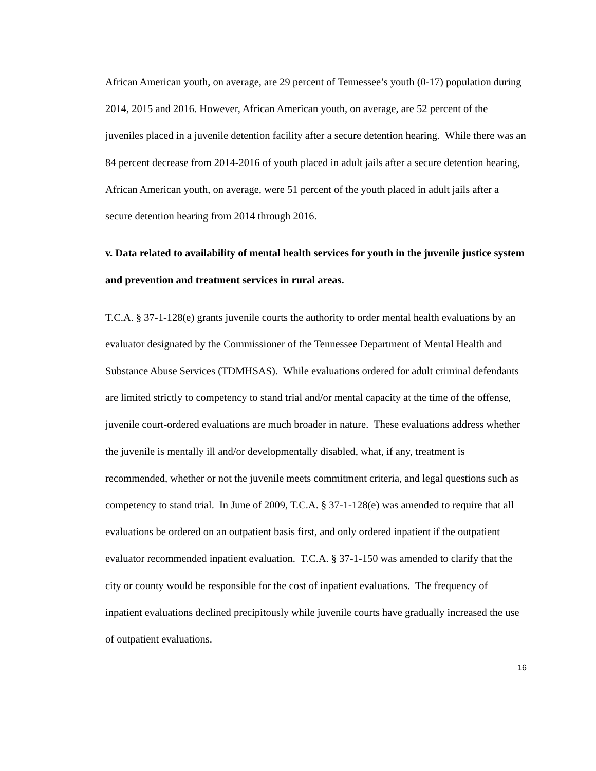African American youth, on average, are 29 percent of Tennessee’s youth (0-17) population during 2014, 2015 and 2016. However, African American youth, on average, are 52 percent of the juveniles placed in a juvenile detention facility after a secure detention hearing. While there was an 84 percent decrease from 2014-2016 of youth placed in adult jails after a secure detention hearing, African American youth, on average, were 51 percent of the youth placed in adult jails after a secure detention hearing from 2014 through 2016.
v. Data related to availability of mental health services for youth in the juvenile justice system and prevention and treatment services in rural areas.
T.C.A. § 37-1-128(e) grants juvenile courts the authority to order mental health evaluations by an evaluator designated by the Commissioner of the Tennessee Department of Mental Health and Substance Abuse Services (TDMHSAS). While evaluations ordered for adult criminal defendants are limited strictly to competency to stand trial and/or mental capacity at the time of the offense, juvenile court-ordered evaluations are much broader in nature. These evaluations address whether the juvenile is mentally ill and/or developmentally disabled, what, if any, treatment is recommended, whether or not the juvenile meets commitment criteria, and legal questions such as competency to stand trial. In June of 2009, T.C.A. § 37-1-128(e) was amended to require that all evaluations be ordered on an outpatient basis first, and only ordered inpatient if the outpatient evaluator recommended inpatient evaluation. T.C.A. § 37-1-150 was amended to clarify that the city or county would be responsible for the cost of inpatient evaluations. The frequency of inpatient evaluations declined precipitously while juvenile courts have gradually increased the use of outpatient evaluations.
16